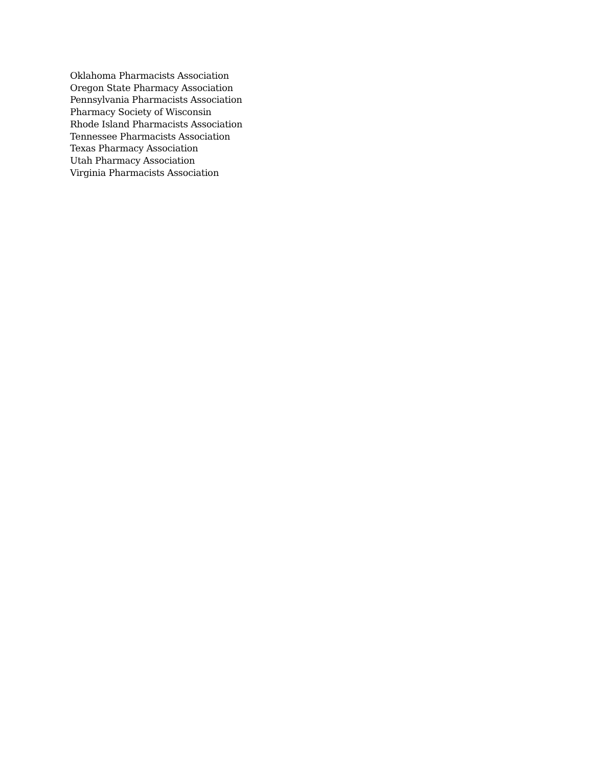Oklahoma Pharmacists Association
Oregon State Pharmacy Association
Pennsylvania Pharmacists Association
Pharmacy Society of Wisconsin
Rhode Island Pharmacists Association
Tennessee Pharmacists Association
Texas Pharmacy Association
Utah Pharmacy Association
Virginia Pharmacists Association